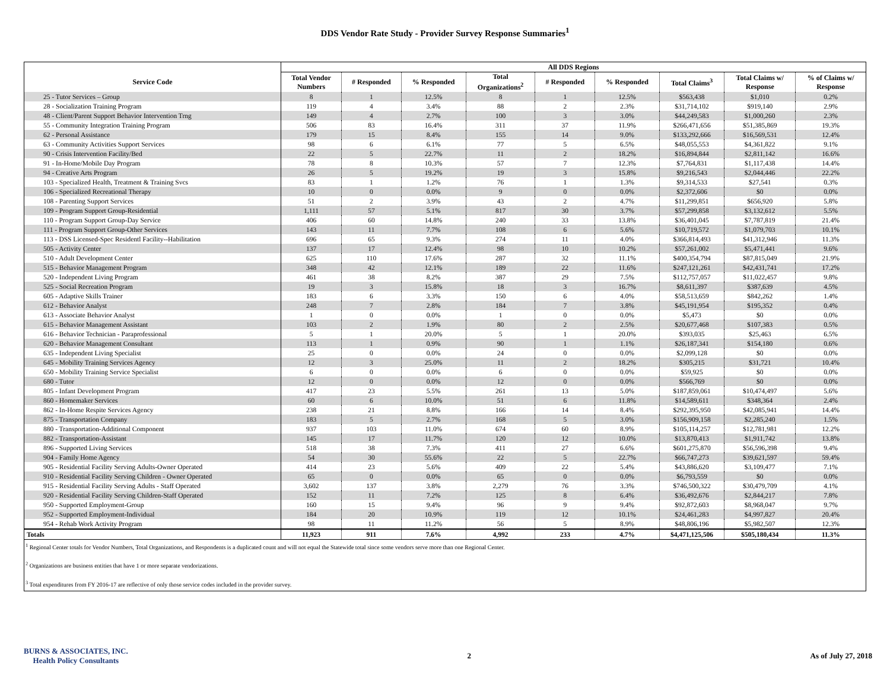DDS Vendor Rate Study - Provider Survey Response Summaries<sup>1</sup>
| | All DDS Regions | | | | | | | | |
| --- | --- | --- | --- | --- | --- | --- | --- | --- | --- |
| Service Code | Total Vendor Numbers | # Responded | % Responded | Total Organizations<sup>2</sup> | # Responded | % Responded | Total Claims<sup>3</sup> | Total Claims w/ Response | % of Claims w/ Response |
| 25 - Tutor Services – Group | 8 | 1 | 12.5% | 8 | 1 | 12.5% | $563,438 | $1,010 | 0.2% |
| 28 - Socialization Training Program | 119 | 4 | 3.4% | 88 | 2 | 2.3% | $31,714,102 | $919,140 | 2.9% |
| 48 - Client/Parent Support Behavior Intervention Trng | 149 | 4 | 2.7% | 100 | 3 | 3.0% | $44,249,583 | $1,000,260 | 2.3% |
| 55 - Community Integration Training Program | 506 | 83 | 16.4% | 311 | 37 | 11.9% | $266,471,656 | $51,385,869 | 19.3% |
| 62 - Personal Assistance | 179 | 15 | 8.4% | 155 | 14 | 9.0% | $133,292,666 | $16,569,531 | 12.4% |
| 63 - Community Activities Support Services | 98 | 6 | 6.1% | 77 | 5 | 6.5% | $48,055,553 | $4,361,822 | 9.1% |
| 90 - Crisis Intervention Facility/Bed | 22 | 5 | 22.7% | 11 | 2 | 18.2% | $16,894,844 | $2,811,142 | 16.6% |
| 91 - In-Home/Mobile Day Program | 78 | 8 | 10.3% | 57 | 7 | 12.3% | $7,764,831 | $1,117,438 | 14.4% |
| 94 - Creative Arts Program | 26 | 5 | 19.2% | 19 | 3 | 15.8% | $9,216,543 | $2,044,446 | 22.2% |
| 103 - Specialized Health, Treatment & Training Svcs | 83 | 1 | 1.2% | 76 | 1 | 1.3% | $9,314,533 | $27,541 | 0.3% |
| 106 - Specialized Recreational Therapy | 10 | 0 | 0.0% | 9 | 0 | 0.0% | $2,372,606 | $0 | 0.0% |
| 108 - Parenting Support Services | 51 | 2 | 3.9% | 43 | 2 | 4.7% | $11,299,851 | $656,920 | 5.8% |
| 109 - Program Support Group-Residential | 1,111 | 57 | 5.1% | 817 | 30 | 3.7% | $57,299,858 | $3,132,612 | 5.5% |
| 110 - Program Support Group-Day Service | 406 | 60 | 14.8% | 240 | 33 | 13.8% | $36,401,045 | $7,787,819 | 21.4% |
| 111 - Program Support Group-Other Services | 143 | 11 | 7.7% | 108 | 6 | 5.6% | $10,719,572 | $1,079,703 | 10.1% |
| 113 - DSS Licensed-Spec Residentl Facility--Habilitation | 696 | 65 | 9.3% | 274 | 11 | 4.0% | $366,814,493 | $41,312,946 | 11.3% |
| 505 - Activity Center | 137 | 17 | 12.4% | 98 | 10 | 10.2% | $57,261,002 | $5,471,441 | 9.6% |
| 510 - Adult Development Center | 625 | 110 | 17.6% | 287 | 32 | 11.1% | $400,354,794 | $87,815,049 | 21.9% |
| 515 - Behavior Management Program | 348 | 42 | 12.1% | 189 | 22 | 11.6% | $247,121,261 | $42,431,741 | 17.2% |
| 520 - Independent Living Program | 461 | 38 | 8.2% | 387 | 29 | 7.5% | $112,757,057 | $11,022,457 | 9.8% |
| 525 - Social Recreation Program | 19 | 3 | 15.8% | 18 | 3 | 16.7% | $8,611,397 | $387,639 | 4.5% |
| 605 - Adaptive Skills Trainer | 183 | 6 | 3.3% | 150 | 6 | 4.0% | $58,513,659 | $842,262 | 1.4% |
| 612 - Behavior Analyst | 248 | 7 | 2.8% | 184 | 7 | 3.8% | $45,191,954 | $195,352 | 0.4% |
| 613 - Associate Behavior Analyst | 1 | 0 | 0.0% | 1 | 0 | 0.0% | $5,473 | $0 | 0.0% |
| 615 - Behavior Management Assistant | 103 | 2 | 1.9% | 80 | 2 | 2.5% | $20,677,468 | $107,383 | 0.5% |
| 616 - Behavior Technician - Paraprofessional | 5 | 1 | 20.0% | 5 | 1 | 20.0% | $393,035 | $25,463 | 6.5% |
| 620 - Behavior Management Consultant | 113 | 1 | 0.9% | 90 | 1 | 1.1% | $26,187,341 | $154,180 | 0.6% |
| 635 - Independent Living Specialist | 25 | 0 | 0.0% | 24 | 0 | 0.0% | $2,099,128 | $0 | 0.0% |
| 645 - Mobility Training Services Agency | 12 | 3 | 25.0% | 11 | 2 | 18.2% | $305,215 | $31,721 | 10.4% |
| 650 - Mobility Training Service Specialist | 6 | 0 | 0.0% | 6 | 0 | 0.0% | $59,925 | $0 | 0.0% |
| 680 - Tutor | 12 | 0 | 0.0% | 12 | 0 | 0.0% | $566,769 | $0 | 0.0% |
| 805 - Infant Development Program | 417 | 23 | 5.5% | 261 | 13 | 5.0% | $187,859,061 | $10,474,497 | 5.6% |
| 860 - Homemaker Services | 60 | 6 | 10.0% | 51 | 6 | 11.8% | $14,589,611 | $348,364 | 2.4% |
| 862 - In-Home Respite Services Agency | 238 | 21 | 8.8% | 166 | 14 | 8.4% | $292,395,950 | $42,085,941 | 14.4% |
| 875 - Transportation Company | 183 | 5 | 2.7% | 168 | 5 | 3.0% | $156,909,158 | $2,285,240 | 1.5% |
| 880 - Transportation-Additional Component | 937 | 103 | 11.0% | 674 | 60 | 8.9% | $105,114,257 | $12,781,981 | 12.2% |
| 882 - Transportation-Assistant | 145 | 17 | 11.7% | 120 | 12 | 10.0% | $13,870,413 | $1,911,742 | 13.8% |
| 896 - Supported Living Services | 518 | 38 | 7.3% | 411 | 27 | 6.6% | $601,275,870 | $56,596,398 | 9.4% |
| 904 - Family Home Agency | 54 | 30 | 55.6% | 22 | 5 | 22.7% | $66,747,273 | $39,621,597 | 59.4% |
| 905 - Residential Facility Serving Adults-Owner Operated | 414 | 23 | 5.6% | 409 | 22 | 5.4% | $43,886,620 | $3,109,477 | 7.1% |
| 910 - Residential Facility Serving Children - Owner Operated | 65 | 0 | 0.0% | 65 | 0 | 0.0% | $6,793,559 | $0 | 0.0% |
| 915 - Residential Facility Serving Adults - Staff Operated | 3,602 | 137 | 3.8% | 2,279 | 76 | 3.3% | $746,500,322 | $30,479,709 | 4.1% |
| 920 - Residential Facility Serving Children-Staff Operated | 152 | 11 | 7.2% | 125 | 8 | 6.4% | $36,492,676 | $2,844,217 | 7.8% |
| 950 - Supported Employment-Group | 160 | 15 | 9.4% | 96 | 9 | 9.4% | $92,872,603 | $8,968,047 | 9.7% |
| 952 - Supported Employment-Individual | 184 | 20 | 10.9% | 119 | 12 | 10.1% | $24,461,283 | $4,997,827 | 20.4% |
| 954 - Rehab Work Activity Program | 98 | 11 | 11.2% | 56 | 5 | 8.9% | $48,806,196 | $5,982,507 | 12.3% |
| Totals | 11,923 | 911 | 7.6% | 4,992 | 233 | 4.7% | $4,471,125,506 | $505,180,434 | 11.3% |
<sup>1</sup> Regional Center totals for Vendor Numbers, Total Organizations, and Respondents is a duplicated count and will not equal the Statewide total since some vendors serve more than one Regional Center.
<sup>2</sup> Organizations are business entities that have 1 or more separate vendorizations.
<sup>3</sup> Total expenditures from FY 2016-17 are reflective of only those service codes included in the provider survey.
BURNS & ASSOCIATES, INC.
Health Policy Consultants
2 As of July 27, 2018